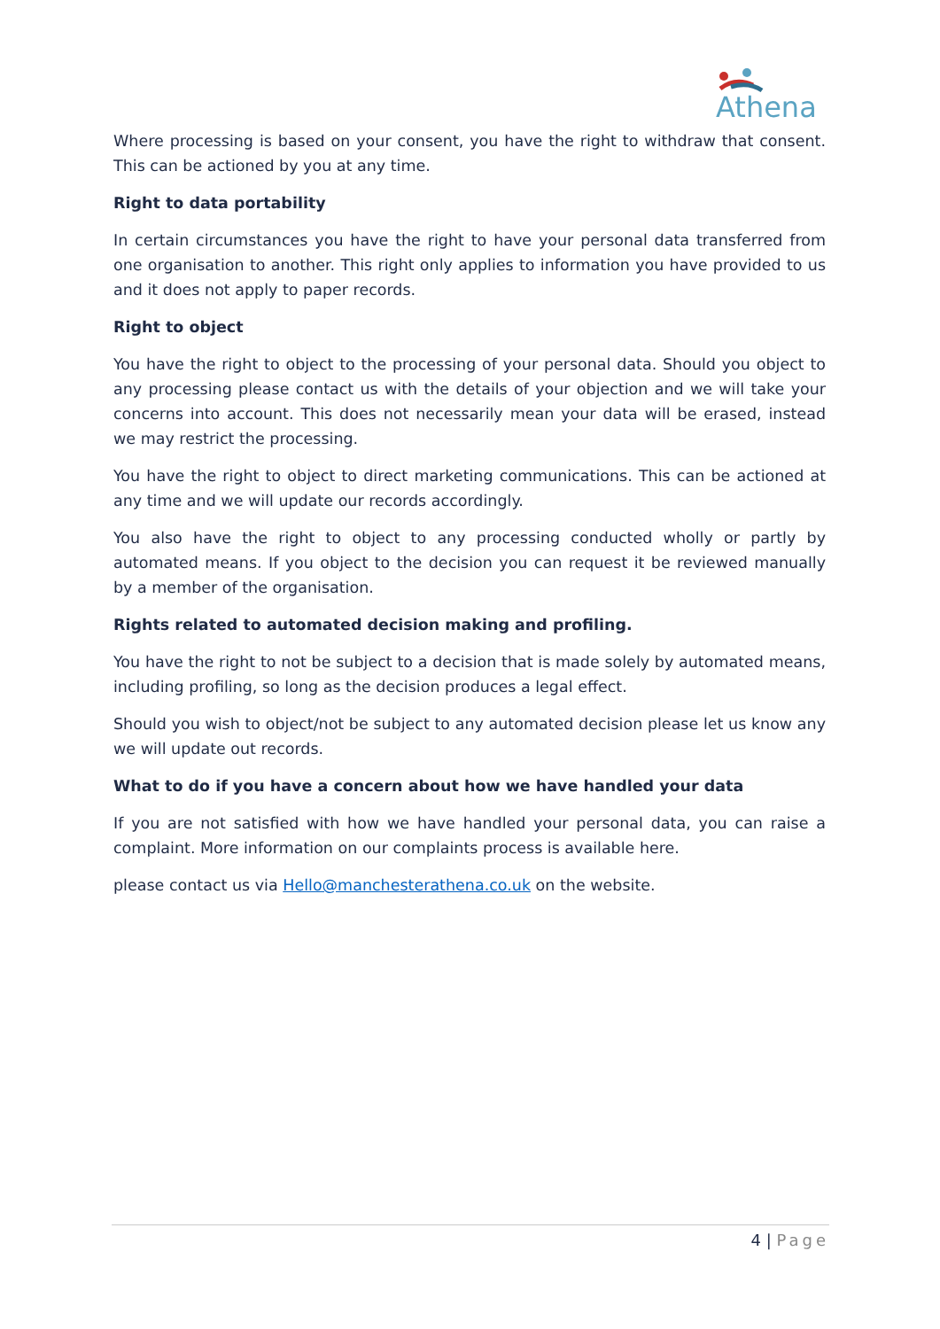Athena
Where processing is based on your consent, you have the right to withdraw that consent. This can be actioned by you at any time.
Right to data portability
In certain circumstances you have the right to have your personal data transferred from one organisation to another. This right only applies to information you have provided to us and it does not apply to paper records.
Right to object
You have the right to object to the processing of your personal data. Should you object to any processing please contact us with the details of your objection and we will take your concerns into account. This does not necessarily mean your data will be erased, instead we may restrict the processing.
You have the right to object to direct marketing communications. This can be actioned at any time and we will update our records accordingly.
You also have the right to object to any processing conducted wholly or partly by automated means. If you object to the decision you can request it be reviewed manually by a member of the organisation.
Rights related to automated decision making and profiling.
You have the right to not be subject to a decision that is made solely by automated means, including profiling, so long as the decision produces a legal effect.
Should you wish to object/not be subject to any automated decision please let us know any we will update out records.
What to do if you have a concern about how we have handled your data
If you are not satisfied with how we have handled your personal data, you can raise a complaint. More information on our complaints process is available here.
please contact us via Hello@manchesterathena.co.uk on the website.
4 | Page